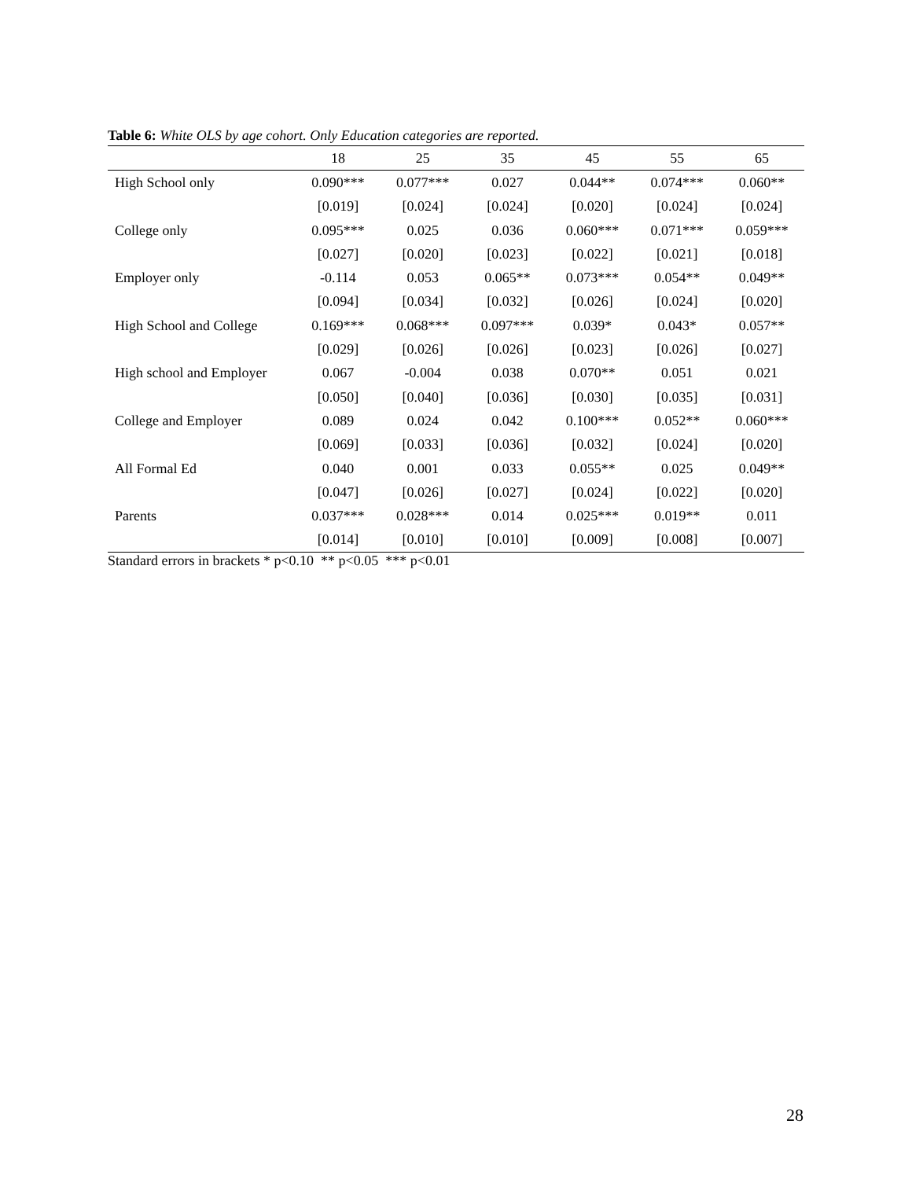Table 6: White OLS by age cohort. Only Education categories are reported.
| | 18 | 25 | 35 | 45 | 55 | 65 |
| --- | --- | --- | --- | --- | --- | --- |
| High School only | 0.090*** | 0.077*** | 0.027 | 0.044** | 0.074*** | 0.060** |
| | [0.019] | [0.024] | [0.024] | [0.020] | [0.024] | [0.024] |
| College only | 0.095*** | 0.025 | 0.036 | 0.060*** | 0.071*** | 0.059*** |
| | [0.027] | [0.020] | [0.023] | [0.022] | [0.021] | [0.018] |
| Employer only | -0.114 | 0.053 | 0.065** | 0.073*** | 0.054** | 0.049** |
| | [0.094] | [0.034] | [0.032] | [0.026] | [0.024] | [0.020] |
| High School and College | 0.169*** | 0.068*** | 0.097*** | 0.039* | 0.043* | 0.057** |
| | [0.029] | [0.026] | [0.026] | [0.023] | [0.026] | [0.027] |
| High school and Employer | 0.067 | -0.004 | 0.038 | 0.070** | 0.051 | 0.021 |
| | [0.050] | [0.040] | [0.036] | [0.030] | [0.035] | [0.031] |
| College and Employer | 0.089 | 0.024 | 0.042 | 0.100*** | 0.052** | 0.060*** |
| | [0.069] | [0.033] | [0.036] | [0.032] | [0.024] | [0.020] |
| All Formal Ed | 0.040 | 0.001 | 0.033 | 0.055** | 0.025 | 0.049** |
| | [0.047] | [0.026] | [0.027] | [0.024] | [0.022] | [0.020] |
| Parents | 0.037*** | 0.028*** | 0.014 | 0.025*** | 0.019** | 0.011 |
| | [0.014] | [0.010] | [0.010] | [0.009] | [0.008] | [0.007] |
Standard errors in brackets * p<0.10 ** p<0.05 *** p<0.01
28